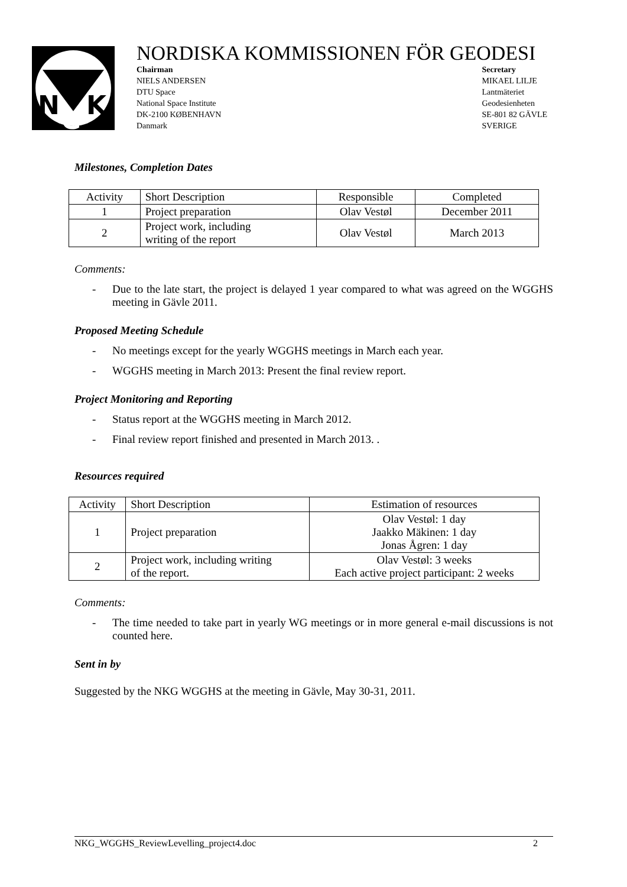N
K
G
NORDISKA KOMMISSIONEN FÖR GEODESI
Chairman
NIELS ANDERSEN
DTU Space
National Space Institute
DK-2100 KØBENHAVN
Danmark
Secretary
MIKAEL LILJE
Lantmäteriet
Geodesienheten
SE-801 82 GÄVLE
SVERIGE
Milestones, Completion Dates
| Activity | Short Description | Responsible | Completed |
| --- | --- | --- | --- |
| 1 | Project preparation | Olav Vestøl | December 2011 |
| 2 | Project work, including writing of the report | Olav Vestøl | March 2013 |
Comments:
- Due to the late start, the project is delayed 1 year compared to what was agreed on the WGGHS meeting in Gävle 2011.
Proposed Meeting Schedule
- No meetings except for the yearly WGGHS meetings in March each year.
- WGGHS meeting in March 2013: Present the final review report.
Project Monitoring and Reporting
- Status report at the WGGHS meeting in March 2012.
- Final review report finished and presented in March 2013. .
Resources required
| Activity | Short Description | Estimation of resources |
| --- | --- | --- |
| 1 | Project preparation | Olav Vestøl: 1 day Jaakko Mäkinen: 1 day Jonas Ågren: 1 day |
| 2 | Project work, including writing of the report. | Olav Vestøl: 3 weeks Each active project participant: 2 weeks |
Comments:
- The time needed to take part in yearly WG meetings or in more general e-mail discussions is not counted here.
Sent in by
Suggested by the NKG WGGHS at the meeting in Gävle, May 30-31, 2011.
NKG_WGGHS_ReviewLevelling_project4.doc 2